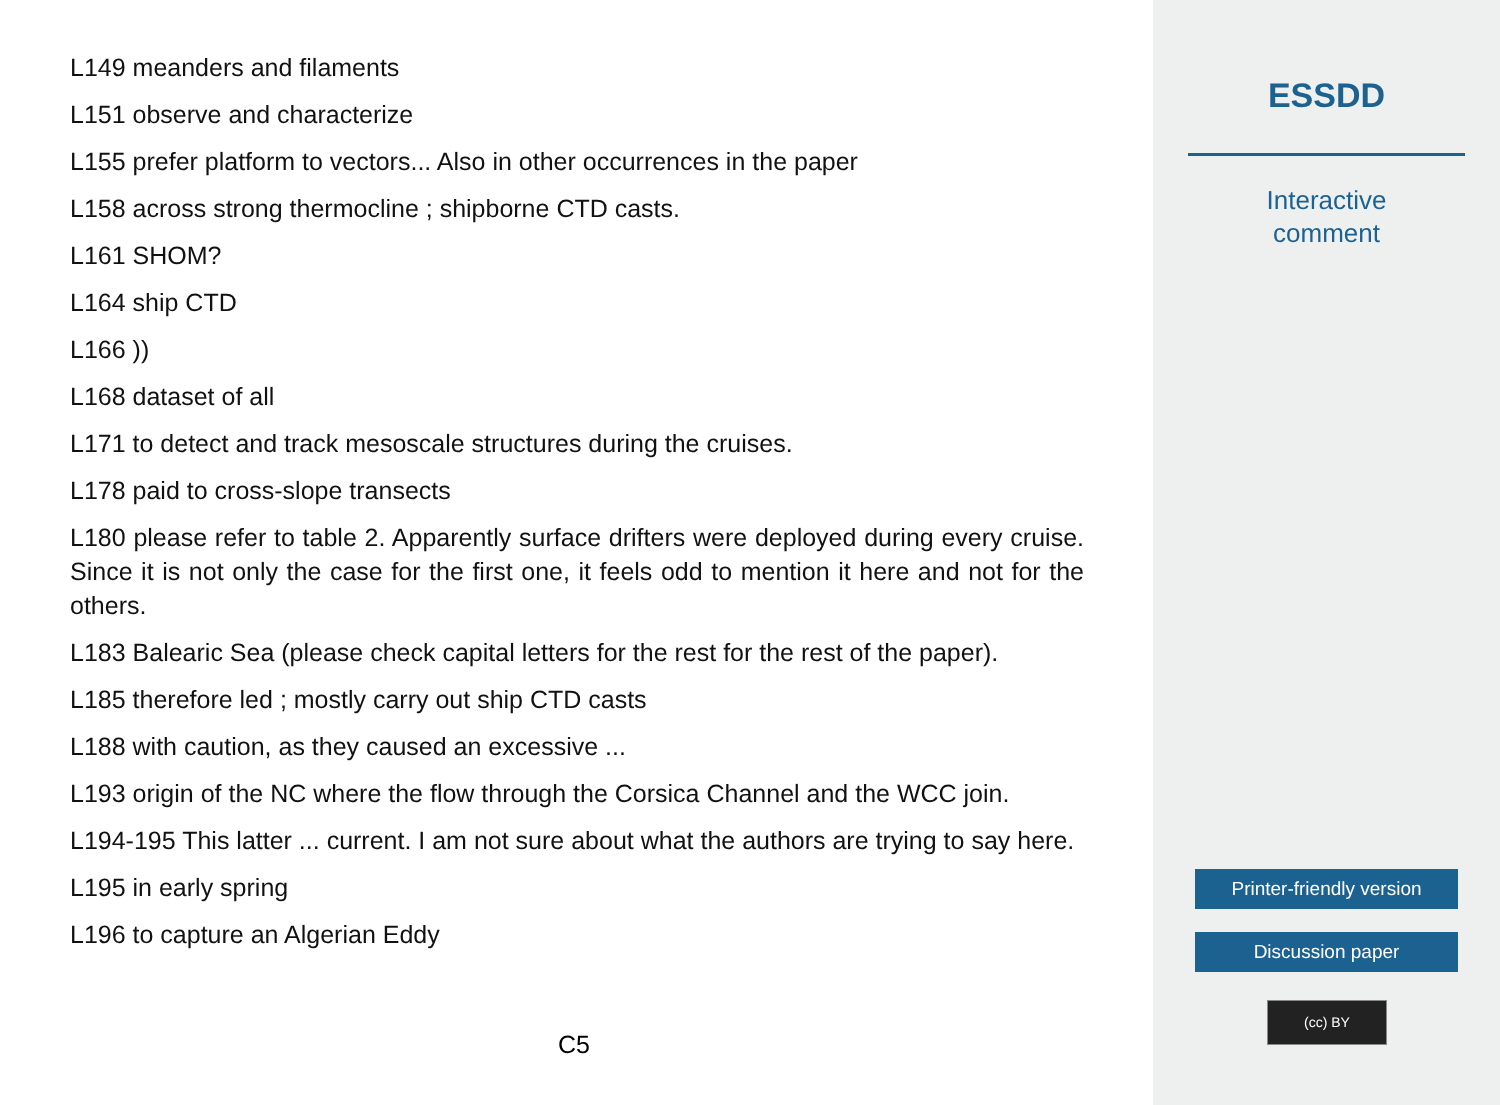L149 meanders and filaments
L151 observe and characterize
L155 prefer platform to vectors... Also in other occurrences in the paper
L158 across strong thermocline ; shipborne CTD casts.
L161 SHOM?
L164 ship CTD
L166 ))
L168 dataset of all
L171 to detect and track mesoscale structures during the cruises.
L178 paid to cross-slope transects
L180 please refer to table 2. Apparently surface drifters were deployed during every cruise. Since it is not only the case for the first one, it feels odd to mention it here and not for the others.
L183 Balearic Sea (please check capital letters for the rest for the rest of the paper).
L185 therefore led ; mostly carry out ship CTD casts
L188 with caution, as they caused an excessive ...
L193 origin of the NC where the flow through the Corsica Channel and the WCC join.
L194-195 This latter ... current. I am not sure about what the authors are trying to say here.
L195 in early spring
L196 to capture an Algerian Eddy
C5
ESSDD
Interactive
comment
Printer-friendly version
Discussion paper
(cc) BY